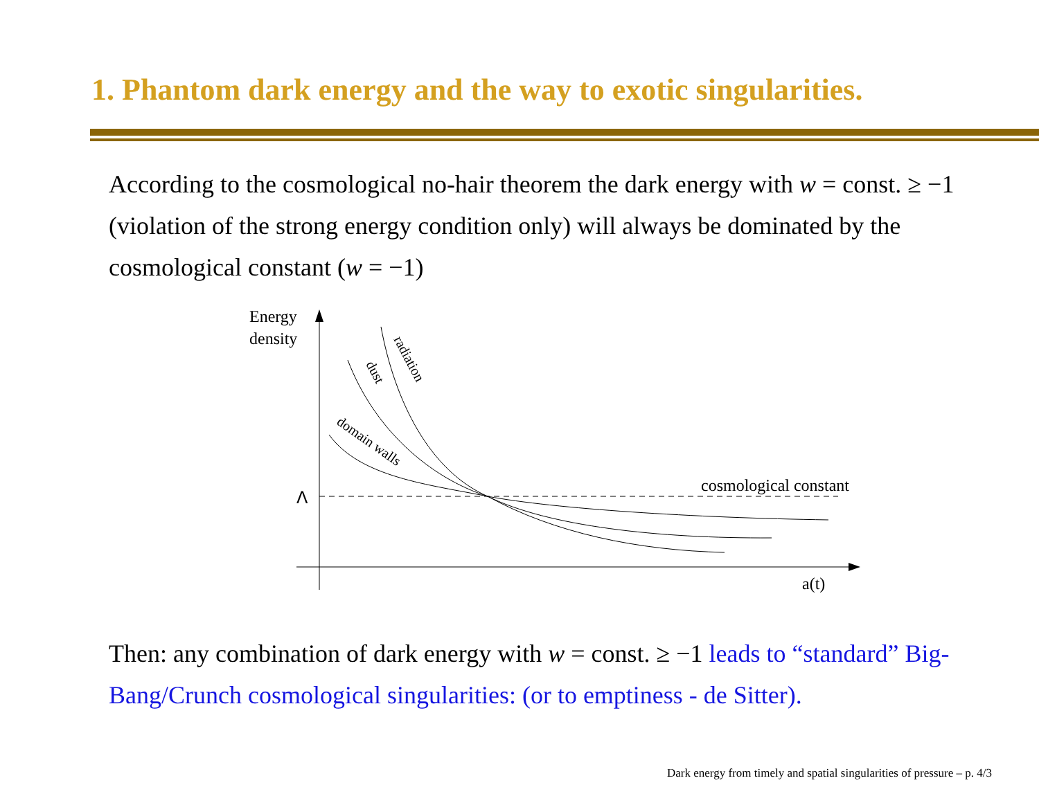1. Phantom dark energy and the way to exotic singularities.
According to the cosmological no-hair theorem the dark energy with w = const. ≥ −1 (violation of the strong energy condition only) will always be dominated by the cosmological constant (w = −1)
Energy
density
Λ
cosmological constant
a(t)
radiation
dust
domain walls
Then: any combination of dark energy with w = const. ≥ −1 leads to “standard” Big-Bang/Crunch cosmological singularities: (or to emptiness - de Sitter).
Dark energy from timely and spatial singularities of pressure – p. 4/3